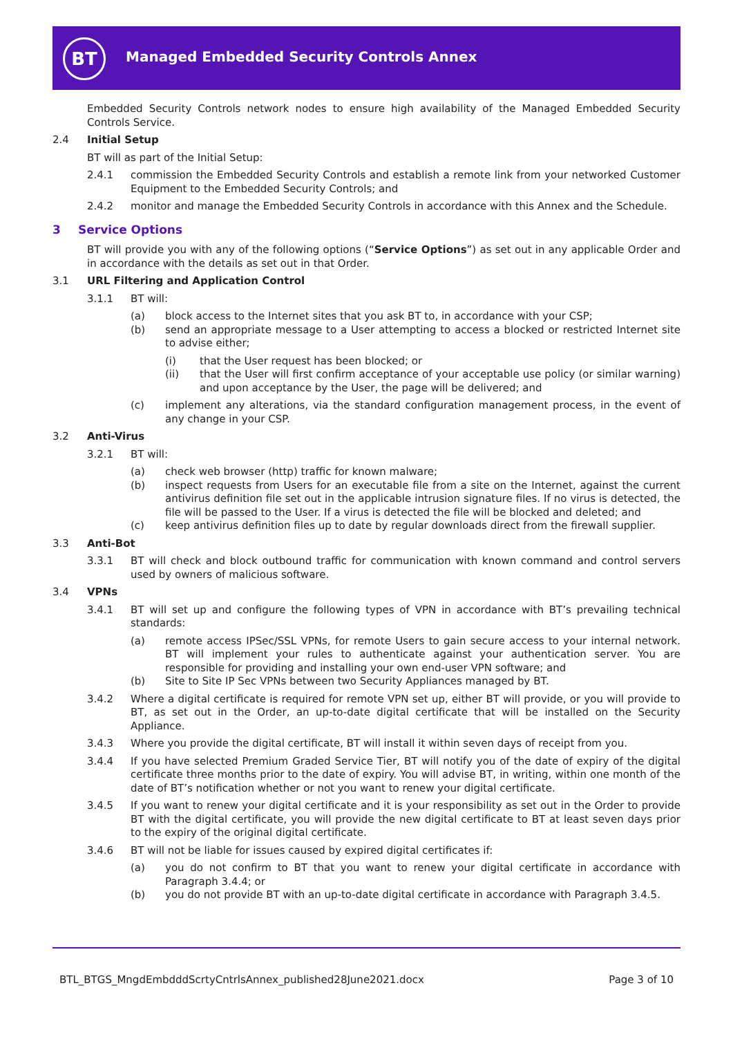BT
Managed Embedded Security Controls Annex
Embedded Security Controls network nodes to ensure high availability of the Managed Embedded Security Controls Service.
2.4 Initial Setup
BT will as part of the Initial Setup:
2.4.1 commission the Embedded Security Controls and establish a remote link from your networked Customer Equipment to the Embedded Security Controls; and
2.4.2 monitor and manage the Embedded Security Controls in accordance with this Annex and the Schedule.
3 Service Options
BT will provide you with any of the following options (“Service Options”) as set out in any applicable Order and in accordance with the details as set out in that Order.
3.1 URL Filtering and Application Control
3.1.1 BT will:
(a) block access to the Internet sites that you ask BT to, in accordance with your CSP;
(b) send an appropriate message to a User attempting to access a blocked or restricted Internet site to advise either;
(i) that the User request has been blocked; or
(ii) that the User will first confirm acceptance of your acceptable use policy (or similar warning) and upon acceptance by the User, the page will be delivered; and
(c) implement any alterations, via the standard configuration management process, in the event of any change in your CSP.
3.2 Anti-Virus
3.2.1 BT will:
(a) check web browser (http) traffic for known malware;
(b) inspect requests from Users for an executable file from a site on the Internet, against the current antivirus definition file set out in the applicable intrusion signature files. If no virus is detected, the file will be passed to the User. If a virus is detected the file will be blocked and deleted; and
(c) keep antivirus definition files up to date by regular downloads direct from the firewall supplier.
3.3 Anti-Bot
3.3.1 BT will check and block outbound traffic for communication with known command and control servers used by owners of malicious software.
3.4 VPNs
3.4.1 BT will set up and configure the following types of VPN in accordance with BT’s prevailing technical standards:
(a) remote access IPSec/SSL VPNs, for remote Users to gain secure access to your internal network. BT will implement your rules to authenticate against your authentication server. You are responsible for providing and installing your own end-user VPN software; and
(b) Site to Site IP Sec VPNs between two Security Appliances managed by BT.
3.4.2 Where a digital certificate is required for remote VPN set up, either BT will provide, or you will provide to BT, as set out in the Order, an up-to-date digital certificate that will be installed on the Security Appliance.
3.4.3 Where you provide the digital certificate, BT will install it within seven days of receipt from you.
3.4.4 If you have selected Premium Graded Service Tier, BT will notify you of the date of expiry of the digital certificate three months prior to the date of expiry. You will advise BT, in writing, within one month of the date of BT’s notification whether or not you want to renew your digital certificate.
3.4.5 If you want to renew your digital certificate and it is your responsibility as set out in the Order to provide BT with the digital certificate, you will provide the new digital certificate to BT at least seven days prior to the expiry of the original digital certificate.
3.4.6 BT will not be liable for issues caused by expired digital certificates if:
(a) you do not confirm to BT that you want to renew your digital certificate in accordance with Paragraph 3.4.4; or
(b) you do not provide BT with an up-to-date digital certificate in accordance with Paragraph 3.4.5.
BTL_BTGS_MngdEmbdddScrtyCntrlsAnnex_published28June2021.docx Page 3 of 10